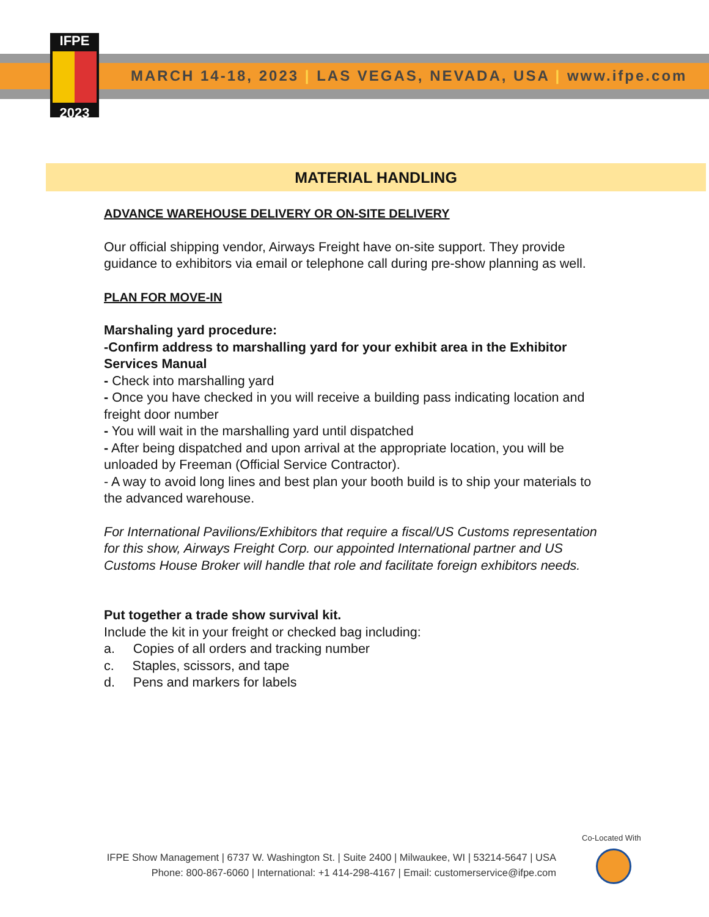IFPE
2023
MARCH 14-18, 2023 | LAS VEGAS, NEVADA, USA | www.ifpe.com
MATERIAL HANDLING
ADVANCE WAREHOUSE DELIVERY OR ON-SITE DELIVERY
Our official shipping vendor, Airways Freight have on-site support. They provide guidance to exhibitors via email or telephone call during pre-show planning as well.
PLAN FOR MOVE-IN
Marshaling yard procedure:
-Confirm address to marshalling yard for your exhibit area in the Exhibitor Services Manual
- Check into marshalling yard
- Once you have checked in you will receive a building pass indicating location and freight door number
- You will wait in the marshalling yard until dispatched
- After being dispatched and upon arrival at the appropriate location, you will be unloaded by Freeman (Official Service Contractor).
- A way to avoid long lines and best plan your booth build is to ship your materials to the advanced warehouse.
For International Pavilions/Exhibitors that require a fiscal/US Customs representation for this show, Airways Freight Corp. our appointed International partner and US Customs House Broker will handle that role and facilitate foreign exhibitors needs.
Put together a trade show survival kit.
Include the kit in your freight or checked bag including:
a. Copies of all orders and tracking number
c. Staples, scissors, and tape
d. Pens and markers for labels
Co-Located With
IFPE Show Management | 6737 W. Washington St. | Suite 2400 | Milwaukee, WI | 53214-5647 | USA
Phone: 800-867-6060 | International: +1 414-298-4167 | Email: customerservice@ifpe.com